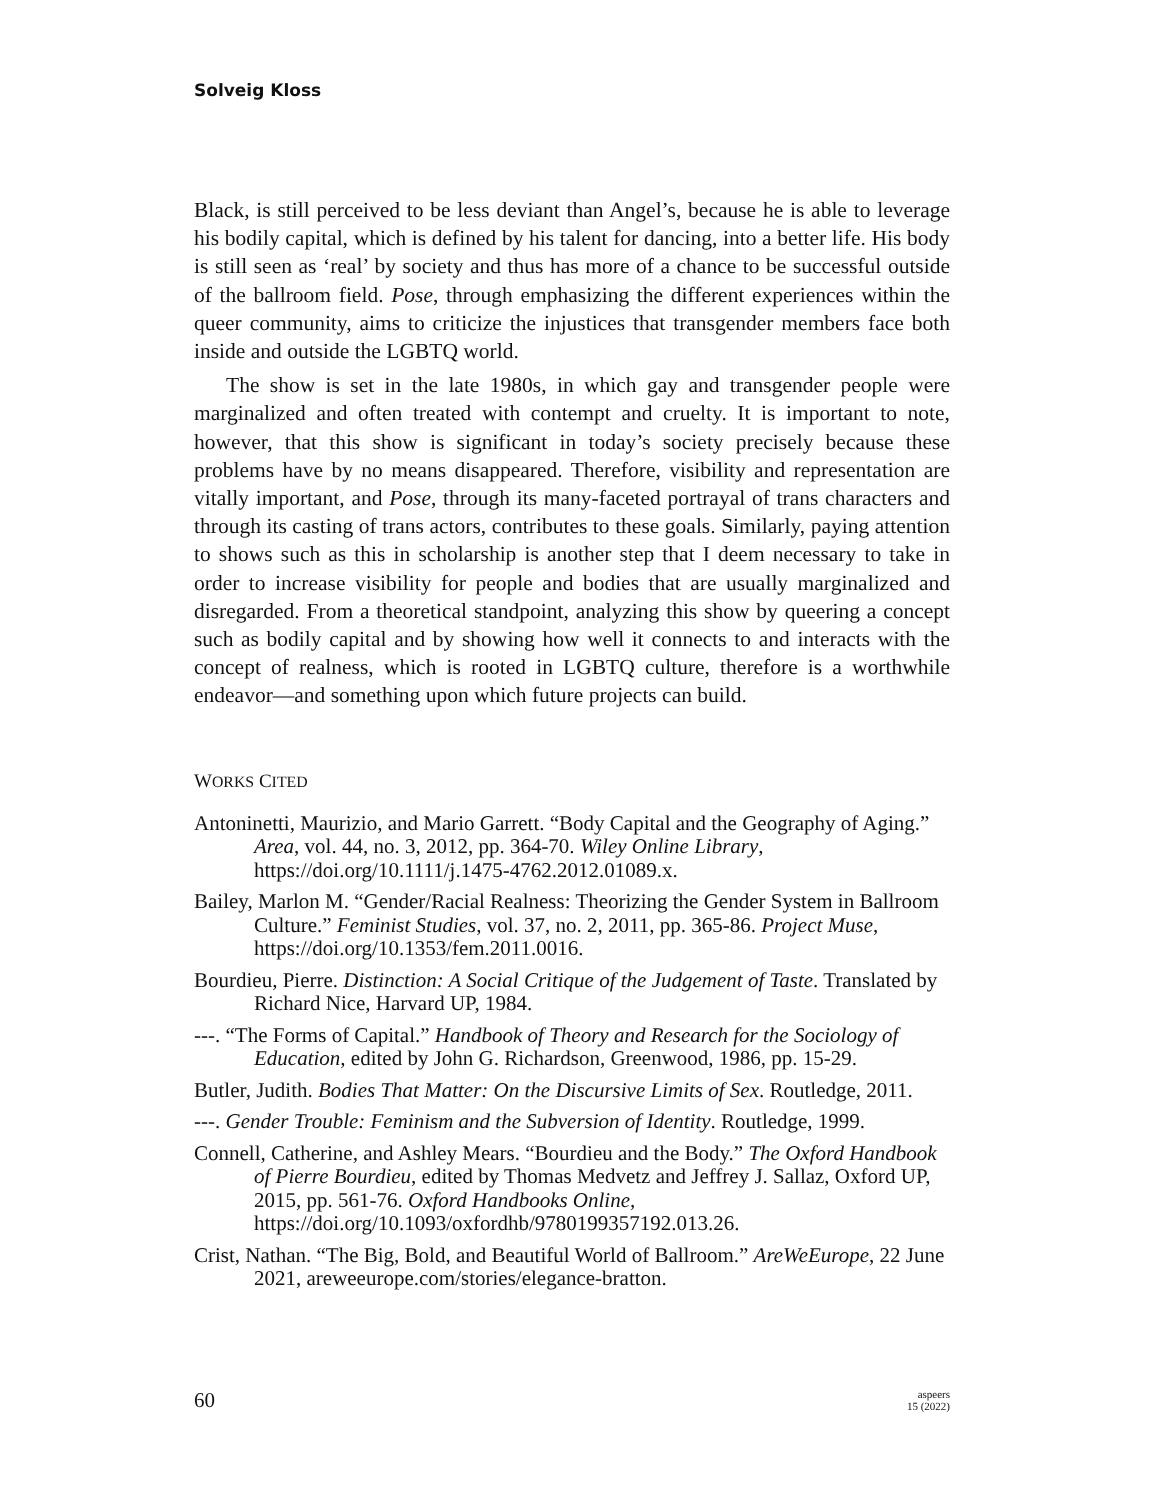Solveig Kloss
Black, is still perceived to be less deviant than Angel’s, because he is able to leverage his bodily capital, which is defined by his talent for dancing, into a better life. His body is still seen as ‘real’ by society and thus has more of a chance to be successful outside of the ballroom field. Pose, through emphasizing the different experiences within the queer community, aims to criticize the injustices that transgender members face both inside and outside the LGBTQ world.
The show is set in the late 1980s, in which gay and transgender people were marginalized and often treated with contempt and cruelty. It is important to note, however, that this show is significant in today’s society precisely because these problems have by no means disappeared. Therefore, visibility and representation are vitally important, and Pose, through its many-faceted portrayal of trans characters and through its casting of trans actors, contributes to these goals. Similarly, paying attention to shows such as this in scholarship is another step that I deem necessary to take in order to increase visibility for people and bodies that are usually marginalized and disregarded. From a theoretical standpoint, analyzing this show by queering a concept such as bodily capital and by showing how well it connects to and interacts with the concept of realness, which is rooted in LGBTQ culture, therefore is a worthwhile endeavor—and something upon which future projects can build.
WORKS CITED
Antoninetti, Maurizio, and Mario Garrett. “Body Capital and the Geography of Aging.” Area, vol. 44, no. 3, 2012, pp. 364-70. Wiley Online Library, https://doi.org/10.1111/j.1475-4762.2012.01089.x.
Bailey, Marlon M. “Gender/Racial Realness: Theorizing the Gender System in Ballroom Culture.” Feminist Studies, vol. 37, no. 2, 2011, pp. 365-86. Project Muse, https://doi.org/10.1353/fem.2011.0016.
Bourdieu, Pierre. Distinction: A Social Critique of the Judgement of Taste. Translated by Richard Nice, Harvard UP, 1984.
---. “The Forms of Capital.” Handbook of Theory and Research for the Sociology of Education, edited by John G. Richardson, Greenwood, 1986, pp. 15-29.
Butler, Judith. Bodies That Matter: On the Discursive Limits of Sex. Routledge, 2011.
---. Gender Trouble: Feminism and the Subversion of Identity. Routledge, 1999.
Connell, Catherine, and Ashley Mears. “Bourdieu and the Body.” The Oxford Handbook of Pierre Bourdieu, edited by Thomas Medvetz and Jeffrey J. Sallaz, Oxford UP, 2015, pp. 561-76. Oxford Handbooks Online, https://doi.org/10.1093/oxfordhb/9780199357192.013.26.
Crist, Nathan. “The Big, Bold, and Beautiful World of Ballroom.” AreWeEurope, 22 June 2021, areweeurope.com/stories/elegance-bratton.
60
aspeers
15 (2022)